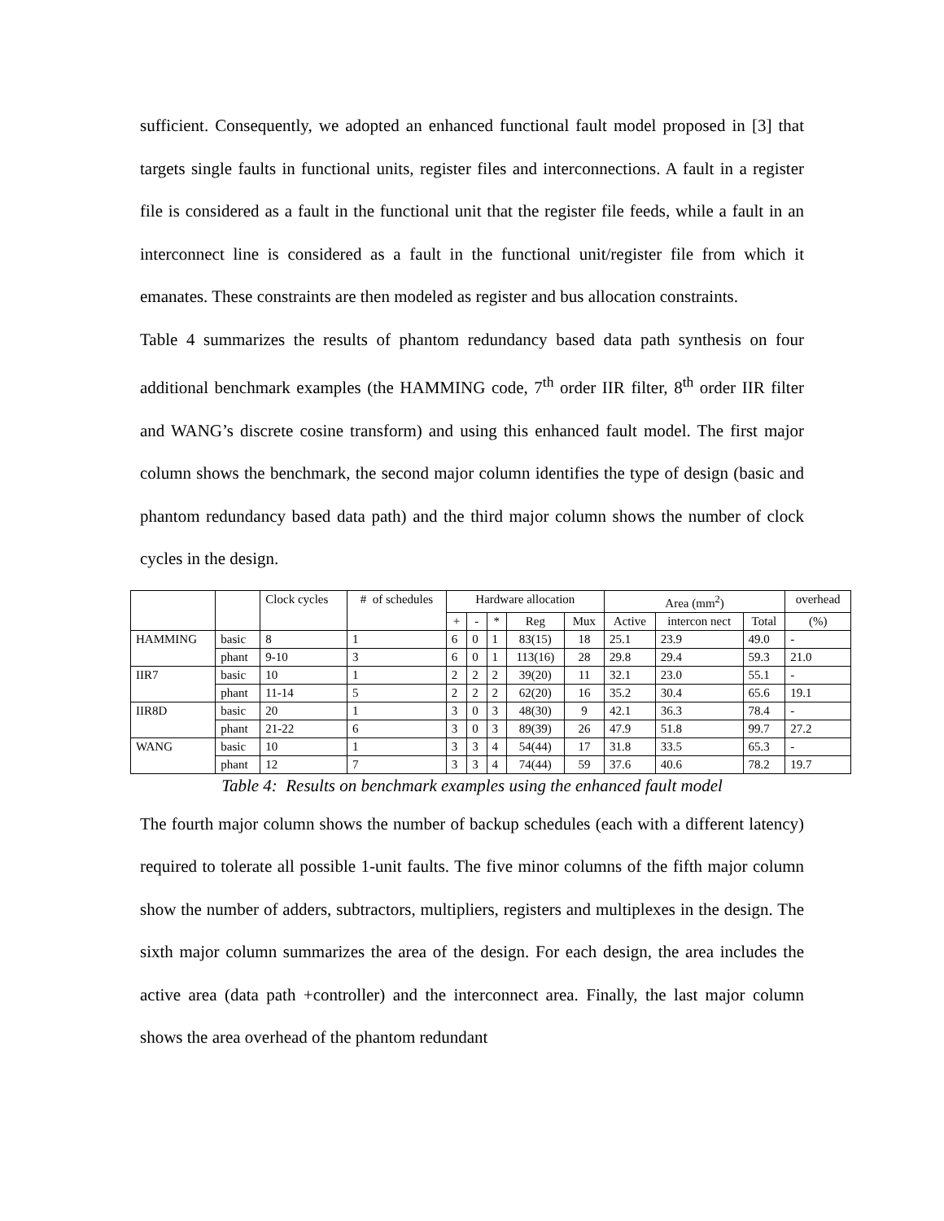sufficient. Consequently, we adopted an enhanced functional fault model proposed in [3] that targets single faults in functional units, register files and interconnections. A fault in a register file is considered as a fault in the functional unit that the register file feeds, while a fault in an interconnect line is considered as a fault in the functional unit/register file from which it emanates. These constraints are then modeled as register and bus allocation constraints.
Table 4 summarizes the results of phantom redundancy based data path synthesis on four additional benchmark examples (the HAMMING code, 7<sup>th</sup> order IIR filter, 8<sup>th</sup> order IIR filter and WANG’s discrete cosine transform) and using this enhanced fault model. The first major column shows the benchmark, the second major column identifies the type of design (basic and phantom redundancy based data path) and the third major column shows the number of clock cycles in the design.
| | | Clock cycles | # of schedules | Hardware allocation | | | | | Area (mm<sup>2</sup>) | | | overhead |
| --- | --- | --- | --- | --- | --- | --- | --- | --- | --- | --- | --- | --- |
| | | | | + | - | * | Reg | Mux | Active | intercon nect | Total | (%) |
| HAMMING | basic | 8 | 1 | 6 | 0 | 1 | 83(15) | 18 | 25.1 | 23.9 | 49.0 | - |
| | phant | 9-10 | 3 | 6 | 0 | 1 | 113(16) | 28 | 29.8 | 29.4 | 59.3 | 21.0 |
| IIR7 | basic | 10 | 1 | 2 | 2 | 2 | 39(20) | 11 | 32.1 | 23.0 | 55.1 | - |
| | phant | 11-14 | 5 | 2 | 2 | 2 | 62(20) | 16 | 35.2 | 30.4 | 65.6 | 19.1 |
| IIR8D | basic | 20 | 1 | 3 | 0 | 3 | 48(30) | 9 | 42.1 | 36.3 | 78.4 | - |
| | phant | 21-22 | 6 | 3 | 0 | 3 | 89(39) | 26 | 47.9 | 51.8 | 99.7 | 27.2 |
| WANG | basic | 10 | 1 | 3 | 3 | 4 | 54(44) | 17 | 31.8 | 33.5 | 65.3 | - |
| | phant | 12 | 7 | 3 | 3 | 4 | 74(44) | 59 | 37.6 | 40.6 | 78.2 | 19.7 |
Table 4: Results on benchmark examples using the enhanced fault model
The fourth major column shows the number of backup schedules (each with a different latency) required to tolerate all possible 1-unit faults. The five minor columns of the fifth major column show the number of adders, subtractors, multipliers, registers and multiplexes in the design. The sixth major column summarizes the area of the design. For each design, the area includes the active area (data path +controller) and the interconnect area. Finally, the last major column shows the area overhead of the phantom redundant